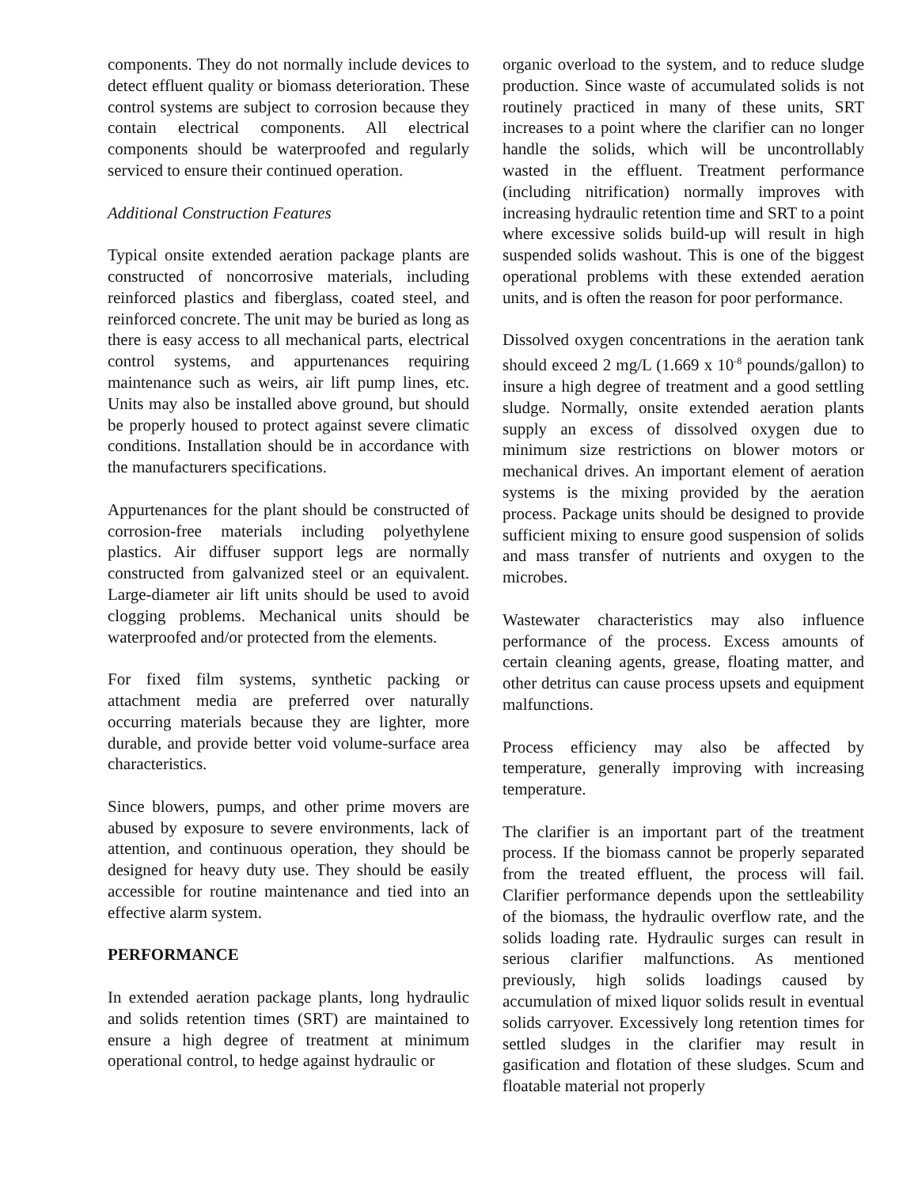components. They do not normally include devices to detect effluent quality or biomass deterioration. These control systems are subject to corrosion because they contain electrical components. All electrical components should be waterproofed and regularly serviced to ensure their continued operation.
Additional Construction Features
Typical onsite extended aeration package plants are constructed of noncorrosive materials, including reinforced plastics and fiberglass, coated steel, and reinforced concrete. The unit may be buried as long as there is easy access to all mechanical parts, electrical control systems, and appurtenances requiring maintenance such as weirs, air lift pump lines, etc. Units may also be installed above ground, but should be properly housed to protect against severe climatic conditions. Installation should be in accordance with the manufacturers specifications.
Appurtenances for the plant should be constructed of corrosion-free materials including polyethylene plastics. Air diffuser support legs are normally constructed from galvanized steel or an equivalent. Large-diameter air lift units should be used to avoid clogging problems. Mechanical units should be waterproofed and/or protected from the elements.
For fixed film systems, synthetic packing or attachment media are preferred over naturally occurring materials because they are lighter, more durable, and provide better void volume-surface area characteristics.
Since blowers, pumps, and other prime movers are abused by exposure to severe environments, lack of attention, and continuous operation, they should be designed for heavy duty use. They should be easily accessible for routine maintenance and tied into an effective alarm system.
PERFORMANCE
In extended aeration package plants, long hydraulic and solids retention times (SRT) are maintained to ensure a high degree of treatment at minimum operational control, to hedge against hydraulic or
organic overload to the system, and to reduce sludge production. Since waste of accumulated solids is not routinely practiced in many of these units, SRT increases to a point where the clarifier can no longer handle the solids, which will be uncontrollably wasted in the effluent. Treatment performance (including nitrification) normally improves with increasing hydraulic retention time and SRT to a point where excessive solids build-up will result in high suspended solids washout. This is one of the biggest operational problems with these extended aeration units, and is often the reason for poor performance.
Dissolved oxygen concentrations in the aeration tank should exceed 2 mg/L (1.669 x 10<sup>-8</sup> pounds/gallon) to insure a high degree of treatment and a good settling sludge. Normally, onsite extended aeration plants supply an excess of dissolved oxygen due to minimum size restrictions on blower motors or mechanical drives. An important element of aeration systems is the mixing provided by the aeration process. Package units should be designed to provide sufficient mixing to ensure good suspension of solids and mass transfer of nutrients and oxygen to the microbes.
Wastewater characteristics may also influence performance of the process. Excess amounts of certain cleaning agents, grease, floating matter, and other detritus can cause process upsets and equipment malfunctions.
Process efficiency may also be affected by temperature, generally improving with increasing temperature.
The clarifier is an important part of the treatment process. If the biomass cannot be properly separated from the treated effluent, the process will fail. Clarifier performance depends upon the settleability of the biomass, the hydraulic overflow rate, and the solids loading rate. Hydraulic surges can result in serious clarifier malfunctions. As mentioned previously, high solids loadings caused by accumulation of mixed liquor solids result in eventual solids carryover. Excessively long retention times for settled sludges in the clarifier may result in gasification and flotation of these sludges. Scum and floatable material not properly